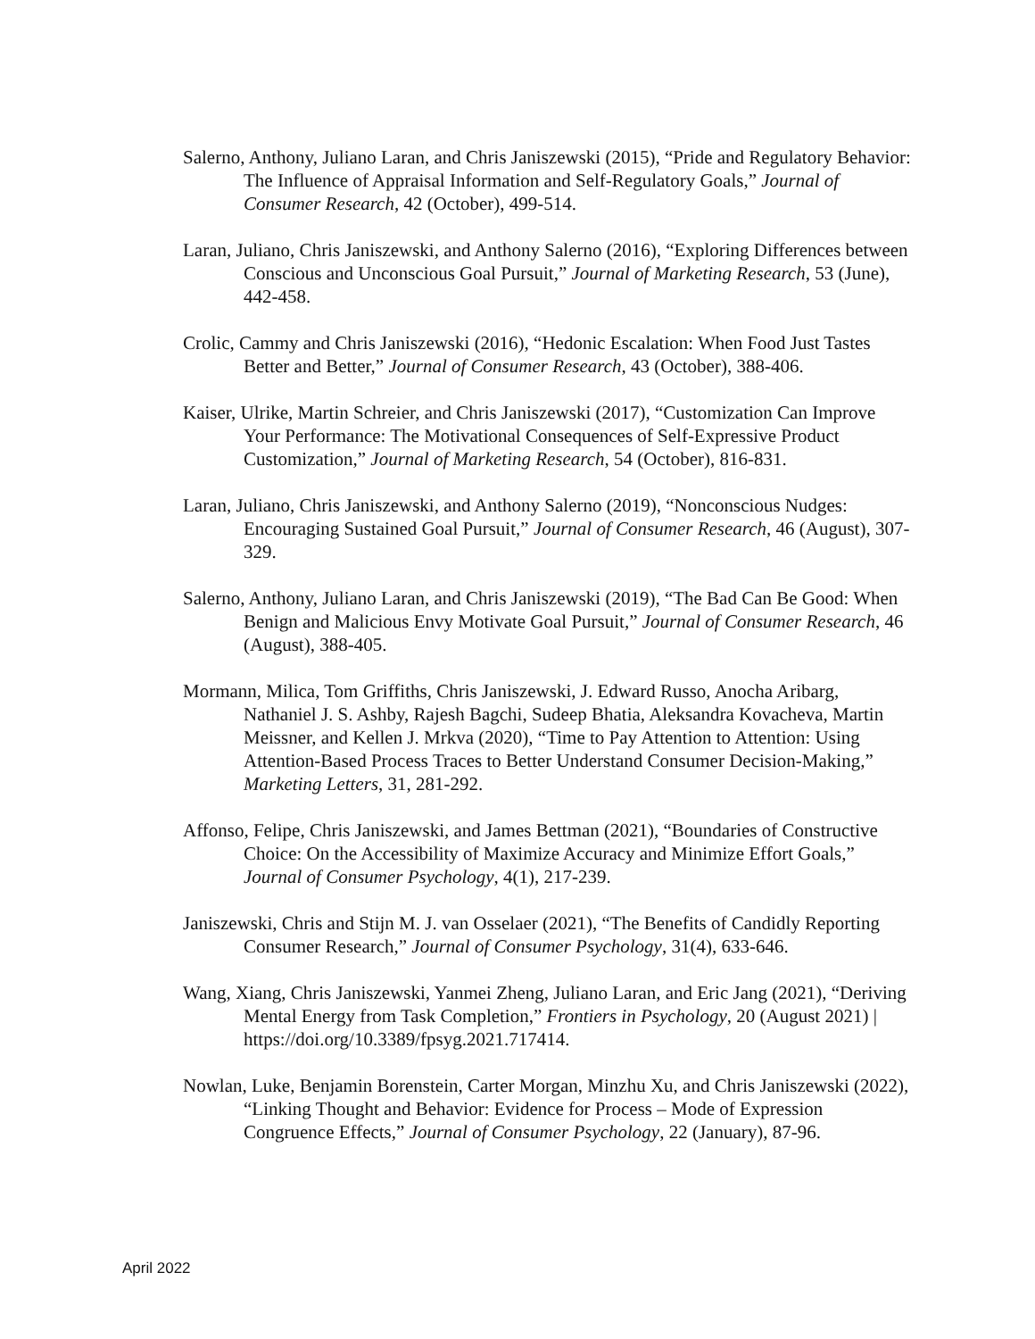Salerno, Anthony, Juliano Laran, and Chris Janiszewski (2015), “Pride and Regulatory Behavior: The Influence of Appraisal Information and Self-Regulatory Goals,” Journal of Consumer Research, 42 (October), 499-514.
Laran, Juliano, Chris Janiszewski, and Anthony Salerno (2016), “Exploring Differences between Conscious and Unconscious Goal Pursuit,” Journal of Marketing Research, 53 (June), 442-458.
Crolic, Cammy and Chris Janiszewski (2016), “Hedonic Escalation: When Food Just Tastes Better and Better,” Journal of Consumer Research, 43 (October), 388-406.
Kaiser, Ulrike, Martin Schreier, and Chris Janiszewski (2017), “Customization Can Improve Your Performance: The Motivational Consequences of Self-Expressive Product Customization,” Journal of Marketing Research, 54 (October), 816-831.
Laran, Juliano, Chris Janiszewski, and Anthony Salerno (2019), “Nonconscious Nudges: Encouraging Sustained Goal Pursuit,” Journal of Consumer Research, 46 (August), 307-329.
Salerno, Anthony, Juliano Laran, and Chris Janiszewski (2019), “The Bad Can Be Good: When Benign and Malicious Envy Motivate Goal Pursuit,” Journal of Consumer Research, 46 (August), 388-405.
Mormann, Milica, Tom Griffiths, Chris Janiszewski, J. Edward Russo, Anocha Aribarg, Nathaniel J. S. Ashby, Rajesh Bagchi, Sudeep Bhatia, Aleksandra Kovacheva, Martin Meissner, and Kellen J. Mrkva (2020), “Time to Pay Attention to Attention: Using Attention-Based Process Traces to Better Understand Consumer Decision-Making,” Marketing Letters, 31, 281-292.
Affonso, Felipe, Chris Janiszewski, and James Bettman (2021), “Boundaries of Constructive Choice: On the Accessibility of Maximize Accuracy and Minimize Effort Goals,” Journal of Consumer Psychology, 4(1), 217-239.
Janiszewski, Chris and Stijn M. J. van Osselaer (2021), “The Benefits of Candidly Reporting Consumer Research,” Journal of Consumer Psychology, 31(4), 633-646.
Wang, Xiang, Chris Janiszewski, Yanmei Zheng, Juliano Laran, and Eric Jang (2021), “Deriving Mental Energy from Task Completion,” Frontiers in Psychology, 20 (August 2021) | https://doi.org/10.3389/fpsyg.2021.717414.
Nowlan, Luke, Benjamin Borenstein, Carter Morgan, Minzhu Xu, and Chris Janiszewski (2022), “Linking Thought and Behavior: Evidence for Process – Mode of Expression Congruence Effects,” Journal of Consumer Psychology, 22 (January), 87-96.
April 2022